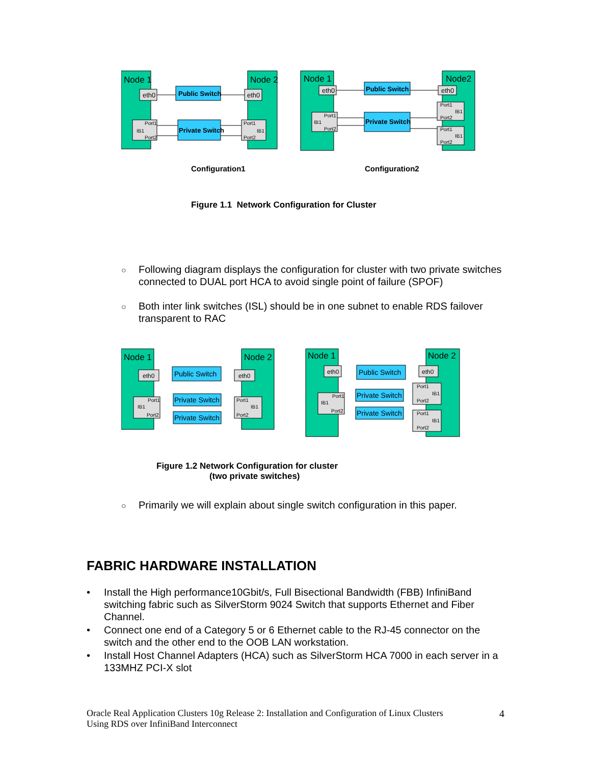Node 1
Node 2
eth0
Public Switch
eth0
Port1
IB1
Port2
Private Switch
Port1
IB1
Port2
Node 1
Node2
eth0
Public Switch
eth0
IB1
Port1
Port2
Private Switch
Port1
IB1
Port2
Port1
IB1
Port2
Configuration1 Configuration2
Figure 1.1 Network Configuration for Cluster
○ Following diagram displays the configuration for cluster with two private switches connected to DUAL port HCA to avoid single point of failure (SPOF)
○ Both inter link switches (ISL) should be in one subnet to enable RDS failover transparent to RAC
Node 1
Node 2
eth0
Public Switch
eth0
Port1
IB1
Port2
Port1
IB1
Port2
Private Switch
Private Switch
Node 1
Node 2
eth0
Public Switch
eth0
Port1
IB1
Port2
Private Switch
Private Switch
Port1
IB1
Port2
Port1
IB1
Port2
Figure 1.2 Network Configuration for cluster
(two private switches)
○ Primarily we will explain about single switch configuration in this paper.
FABRIC HARDWARE INSTALLATION
• Install the High performance10Gbit/s, Full Bisectional Bandwidth (FBB) InfiniBand switching fabric such as SilverStorm 9024 Switch that supports Ethernet and Fiber Channel.
• Connect one end of a Category 5 or 6 Ethernet cable to the RJ-45 connector on the switch and the other end to the OOB LAN workstation.
• Install Host Channel Adapters (HCA) such as SilverStorm HCA 7000 in each server in a 133MHZ PCI-X slot
Oracle Real Application Clusters 10g Release 2: Installation and Configuration of Linux Clusters
Using RDS over InfiniBand Interconnect
4